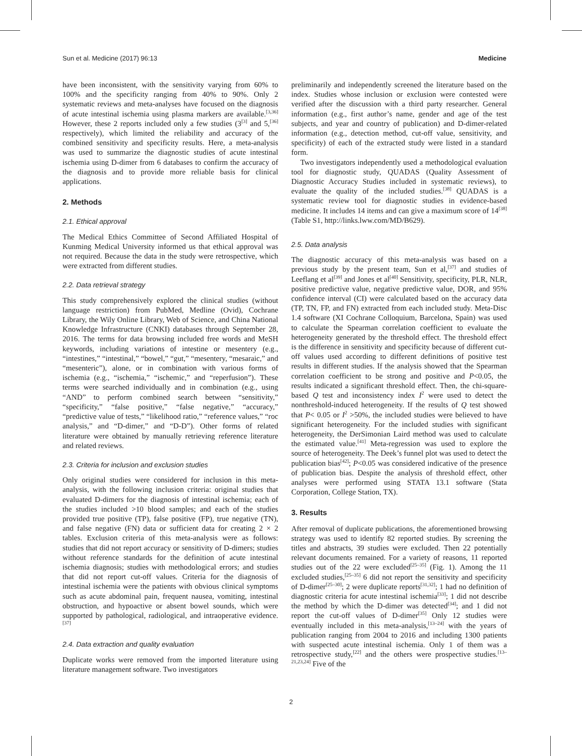Sun et al. Medicine (2017) 96:13 Medicine
have been inconsistent, with the sensitivity varying from 60% to 100% and the specificity ranging from 40% to 90%. Only 2 systematic reviews and meta-analyses have focused on the diagnosis of acute intestinal ischemia using plasma markers are available.<sup>[3,36]</sup> However, these 2 reports included only a few studies (3<sup>[3]</sup> and 5,<sup>[36]</sup> respectively), which limited the reliability and accuracy of the combined sensitivity and specificity results. Here, a meta-analysis was used to summarize the diagnostic studies of acute intestinal ischemia using D-dimer from 6 databases to confirm the accuracy of the diagnosis and to provide more reliable basis for clinical applications.
2. Methods
2.1. Ethical approval
The Medical Ethics Committee of Second Affiliated Hospital of Kunming Medical University informed us that ethical approval was not required. Because the data in the study were retrospective, which were extracted from different studies.
2.2. Data retrieval strategy
This study comprehensively explored the clinical studies (without language restriction) from PubMed, Medline (Ovid), Cochrane Library, the Wily Online Library, Web of Science, and China National Knowledge Infrastructure (CNKI) databases through September 28, 2016. The terms for data browsing included free words and MeSH keywords, including variations of intestine or mesentery (e.g., “intestines,” “intestinal,” “bowel,” “gut,” “mesentery, “mesaraic,” and “mesenteric”), alone, or in combination with various forms of ischemia (e.g., “ischemia,” “ischemic,” and “reperfusion”). These terms were searched individually and in combination (e.g., using “AND” to perform combined search between “sensitivity,” “specificity,” “false positive,” “false negative,” “accuracy,” “predictive value of tests,” “likelihood ratio,” “reference values,” “roc analysis,” and “D-dimer,” and “D-D”). Other forms of related literature were obtained by manually retrieving reference literature and related reviews.
2.3. Criteria for inclusion and exclusion studies
Only original studies were considered for inclusion in this meta-analysis, with the following inclusion criteria: original studies that evaluated D-dimers for the diagnosis of intestinal ischemia; each of the studies included >10 blood samples; and each of the studies provided true positive (TP), false positive (FP), true negative (TN), and false negative (FN) data or sufficient data for creating 2 × 2 tables. Exclusion criteria of this meta-analysis were as follows: studies that did not report accuracy or sensitivity of D-dimers; studies without reference standards for the definition of acute intestinal ischemia diagnosis; studies with methodological errors; and studies that did not report cut-off values. Criteria for the diagnosis of intestinal ischemia were the patients with obvious clinical symptoms such as acute abdominal pain, frequent nausea, vomiting, intestinal obstruction, and hypoactive or absent bowel sounds, which were supported by pathological, radiological, and intraoperative evidence.<sup>[37]</sup>
2.4. Data extraction and quality evaluation
Duplicate works were removed from the imported literature using literature management software. Two investigators
preliminarily and independently screened the literature based on the index. Studies whose inclusion or exclusion were contested were verified after the discussion with a third party researcher. General information (e.g., first author’s name, gender and age of the test subjects, and year and country of publication) and D-dimer-related information (e.g., detection method, cut-off value, sensitivity, and specificity) of each of the extracted study were listed in a standard form.
Two investigators independently used a methodological evaluation tool for diagnostic study, QUADAS (Quality Assessment of Diagnostic Accuracy Studies included in systematic reviews), to evaluate the quality of the included studies.<sup>[38]</sup> QUADAS is a systematic review tool for diagnostic studies in evidence-based medicine. It includes 14 items and can give a maximum score of 14<sup>[38]</sup> (Table S1, http://links.lww.com/MD/B629).
2.5. Data analysis
The diagnostic accuracy of this meta-analysis was based on a previous study by the present team, Sun et al,<sup>[37]</sup> and studies of Leeflang et al<sup>[39]</sup> and Jones et al<sup>[40]</sup> Sensitivity, specificity, PLR, NLR, positive predictive value, negative predictive value, DOR, and 95% confidence interval (CI) were calculated based on the accuracy data (TP, TN, FP, and FN) extracted from each included study. Meta-Disc 1.4 software (XI Cochrane Colloquium, Barcelona, Spain) was used to calculate the Spearman correlation coefficient to evaluate the heterogeneity generated by the threshold effect. The threshold effect is the difference in sensitivity and specificity because of different cut-off values used according to different definitions of positive test results in different studies. If the analysis showed that the Spearman correlation coefficient to be strong and positive and P<0.05, the results indicated a significant threshold effect. Then, the chi-square-based Q test and inconsistency index I<sup>2</sup> were used to detect the nonthreshold-induced heterogeneity. If the results of Q test showed that P< 0.05 or I<sup>2</sup> >50%, the included studies were believed to have significant heterogeneity. For the included studies with significant heterogeneity, the DerSimonian Laird method was used to calculate the estimated value.<sup>[41]</sup> Meta-regression was used to explore the source of heterogeneity. The Deek’s funnel plot was used to detect the publication bias<sup>[42]</sup>; P<0.05 was considered indicative of the presence of publication bias. Despite the analysis of threshold effect, other analyses were performed using STATA 13.1 software (Stata Corporation, College Station, TX).
3. Results
After removal of duplicate publications, the aforementioned browsing strategy was used to identify 82 reported studies. By screening the titles and abstracts, 39 studies were excluded. Then 22 potentially relevant documents remained. For a variety of reasons, 11 reported studies out of the 22 were excluded<sup>[25–35]</sup> (Fig. 1). Among the 11 excluded studies,<sup>[25–35]</sup> 6 did not report the sensitivity and specificity of D-dimer<sup>[25–30]</sup>; 2 were duplicate reports<sup>[31,32]</sup>; 1 had no definition of diagnostic criteria for acute intestinal ischemia<sup>[33]</sup>; 1 did not describe the method by which the D-dimer was detected<sup>[34]</sup>; and 1 did not report the cut-off values of D-dimer<sup>[35]</sup> Only 12 studies were eventually included in this meta-analysis,<sup>[13–24]</sup> with the years of publication ranging from 2004 to 2016 and including 1300 patients with suspected acute intestinal ischemia. Only 1 of them was a retrospective study,<sup>[22]</sup> and the others were prospective studies.<sup>[13–21,23,24]</sup> Five of the
2